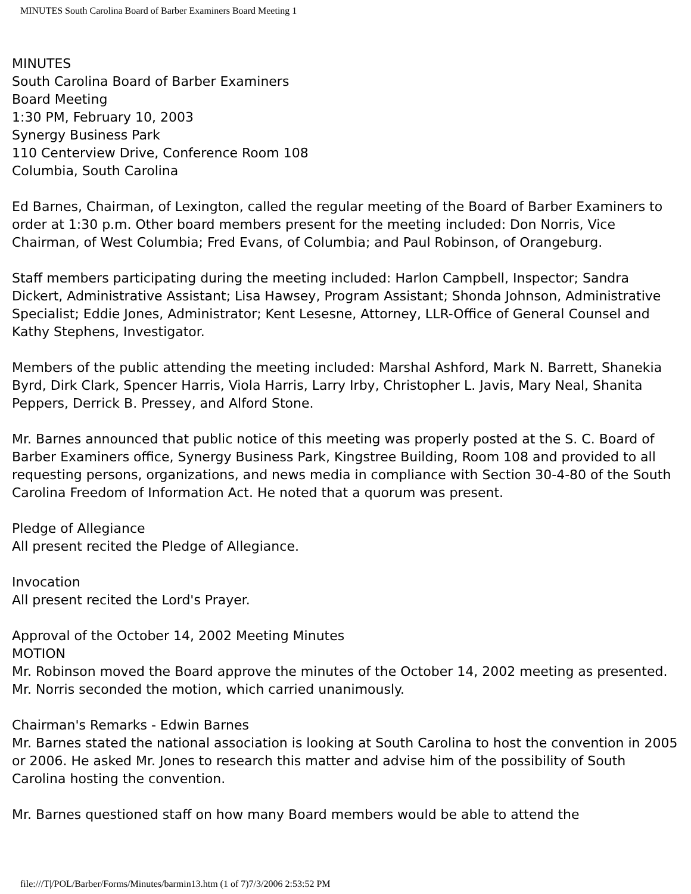MINUTES South Carolina Board of Barber Examiners Board Meeting 1
MINUTES
South Carolina Board of Barber Examiners
Board Meeting
1:30 PM, February 10, 2003
Synergy Business Park
110 Centerview Drive, Conference Room 108
Columbia, South Carolina
Ed Barnes, Chairman, of Lexington, called the regular meeting of the Board of Barber Examiners to order at 1:30 p.m. Other board members present for the meeting included: Don Norris, Vice Chairman, of West Columbia; Fred Evans, of Columbia; and Paul Robinson, of Orangeburg.
Staff members participating during the meeting included: Harlon Campbell, Inspector; Sandra Dickert, Administrative Assistant; Lisa Hawsey, Program Assistant; Shonda Johnson, Administrative Specialist; Eddie Jones, Administrator; Kent Lesesne, Attorney, LLR-Office of General Counsel and Kathy Stephens, Investigator.
Members of the public attending the meeting included: Marshal Ashford, Mark N. Barrett, Shanekia Byrd, Dirk Clark, Spencer Harris, Viola Harris, Larry Irby, Christopher L. Javis, Mary Neal, Shanita Peppers, Derrick B. Pressey, and Alford Stone.
Mr. Barnes announced that public notice of this meeting was properly posted at the S. C. Board of Barber Examiners office, Synergy Business Park, Kingstree Building, Room 108 and provided to all requesting persons, organizations, and news media in compliance with Section 30-4-80 of the South Carolina Freedom of Information Act. He noted that a quorum was present.
Pledge of Allegiance
All present recited the Pledge of Allegiance.
Invocation
All present recited the Lord's Prayer.
Approval of the October 14, 2002 Meeting Minutes
MOTION
Mr. Robinson moved the Board approve the minutes of the October 14, 2002 meeting as presented. Mr. Norris seconded the motion, which carried unanimously.
Chairman's Remarks - Edwin Barnes
Mr. Barnes stated the national association is looking at South Carolina to host the convention in 2005 or 2006. He asked Mr. Jones to research this matter and advise him of the possibility of South Carolina hosting the convention.
Mr. Barnes questioned staff on how many Board members would be able to attend the
file:///T|/POL/Barber/Forms/Minutes/barmin13.htm (1 of 7)7/3/2006 2:53:52 PM